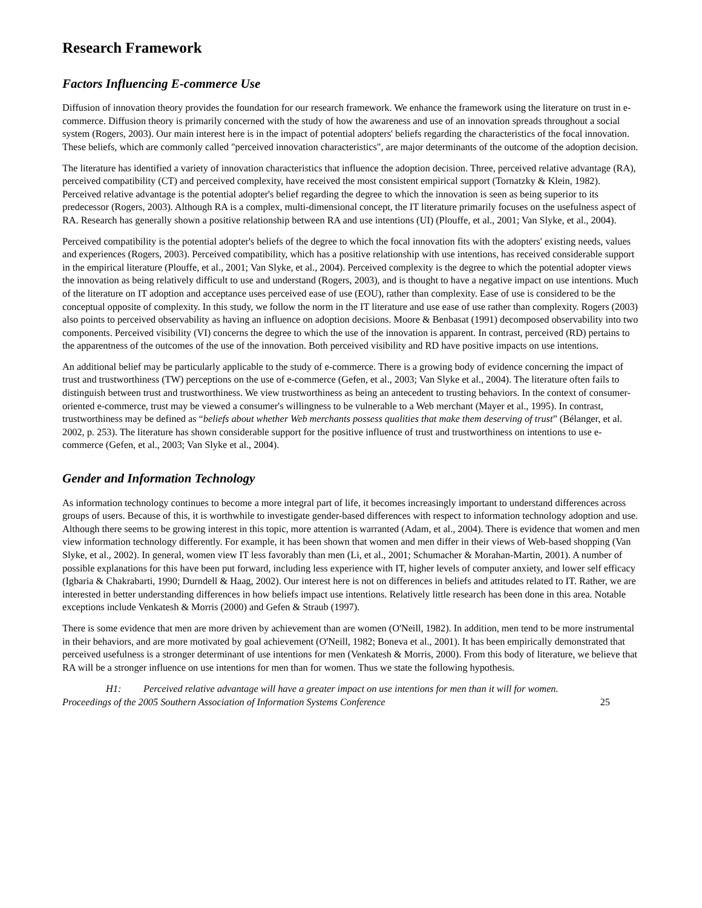Research Framework
Factors Influencing E-commerce Use
Diffusion of innovation theory provides the foundation for our research framework. We enhance the framework using the literature on trust in e-commerce. Diffusion theory is primarily concerned with the study of how the awareness and use of an innovation spreads throughout a social system (Rogers, 2003). Our main interest here is in the impact of potential adopters' beliefs regarding the characteristics of the focal innovation. These beliefs, which are commonly called "perceived innovation characteristics", are major determinants of the outcome of the adoption decision.
The literature has identified a variety of innovation characteristics that influence the adoption decision. Three, perceived relative advantage (RA), perceived compatibility (CT) and perceived complexity, have received the most consistent empirical support (Tornatzky & Klein, 1982). Perceived relative advantage is the potential adopter's belief regarding the degree to which the innovation is seen as being superior to its predecessor (Rogers, 2003). Although RA is a complex, multi-dimensional concept, the IT literature primarily focuses on the usefulness aspect of RA. Research has generally shown a positive relationship between RA and use intentions (UI) (Plouffe, et al., 2001; Van Slyke, et al., 2004).
Perceived compatibility is the potential adopter's beliefs of the degree to which the focal innovation fits with the adopters' existing needs, values and experiences (Rogers, 2003). Perceived compatibility, which has a positive relationship with use intentions, has received considerable support in the empirical literature (Plouffe, et al., 2001; Van Slyke, et al., 2004). Perceived complexity is the degree to which the potential adopter views the innovation as being relatively difficult to use and understand (Rogers, 2003), and is thought to have a negative impact on use intentions. Much of the literature on IT adoption and acceptance uses perceived ease of use (EOU), rather than complexity. Ease of use is considered to be the conceptual opposite of complexity. In this study, we follow the norm in the IT literature and use ease of use rather than complexity. Rogers (2003) also points to perceived observability as having an influence on adoption decisions. Moore & Benbasat (1991) decomposed observability into two components. Perceived visibility (VI) concerns the degree to which the use of the innovation is apparent. In contrast, perceived (RD) pertains to the apparentness of the outcomes of the use of the innovation. Both perceived visibility and RD have positive impacts on use intentions.
An additional belief may be particularly applicable to the study of e-commerce. There is a growing body of evidence concerning the impact of trust and trustworthiness (TW) perceptions on the use of e-commerce (Gefen, et al., 2003; Van Slyke et al., 2004). The literature often fails to distinguish between trust and trustworthiness. We view trustworthiness as being an antecedent to trusting behaviors. In the context of consumer-oriented e-commerce, trust may be viewed a consumer's willingness to be vulnerable to a Web merchant (Mayer et al., 1995). In contrast, trustworthiness may be defined as “beliefs about whether Web merchants possess qualities that make them deserving of trust” (Bélanger, et al. 2002, p. 253). The literature has shown considerable support for the positive influence of trust and trustworthiness on intentions to use e-commerce (Gefen, et al., 2003; Van Slyke et al., 2004).
Gender and Information Technology
As information technology continues to become a more integral part of life, it becomes increasingly important to understand differences across groups of users. Because of this, it is worthwhile to investigate gender-based differences with respect to information technology adoption and use. Although there seems to be growing interest in this topic, more attention is warranted (Adam, et al., 2004). There is evidence that women and men view information technology differently. For example, it has been shown that women and men differ in their views of Web-based shopping (Van Slyke, et al., 2002). In general, women view IT less favorably than men (Li, et al., 2001; Schumacher & Morahan-Martin, 2001). A number of possible explanations for this have been put forward, including less experience with IT, higher levels of computer anxiety, and lower self efficacy (Igbaria & Chakrabarti, 1990; Durndell & Haag, 2002). Our interest here is not on differences in beliefs and attitudes related to IT. Rather, we are interested in better understanding differences in how beliefs impact use intentions. Relatively little research has been done in this area. Notable exceptions include Venkatesh & Morris (2000) and Gefen & Straub (1997).
There is some evidence that men are more driven by achievement than are women (O'Neill, 1982). In addition, men tend to be more instrumental in their behaviors, and are more motivated by goal achievement (O'Neill, 1982; Boneva et al., 2001). It has been empirically demonstrated that perceived usefulness is a stronger determinant of use intentions for men (Venkatesh & Morris, 2000). From this body of literature, we believe that RA will be a stronger influence on use intentions for men than for women. Thus we state the following hypothesis.
H1: Perceived relative advantage will have a greater impact on use intentions for men than it will for women.
Proceedings of the 2005 Southern Association of Information Systems Conference 25